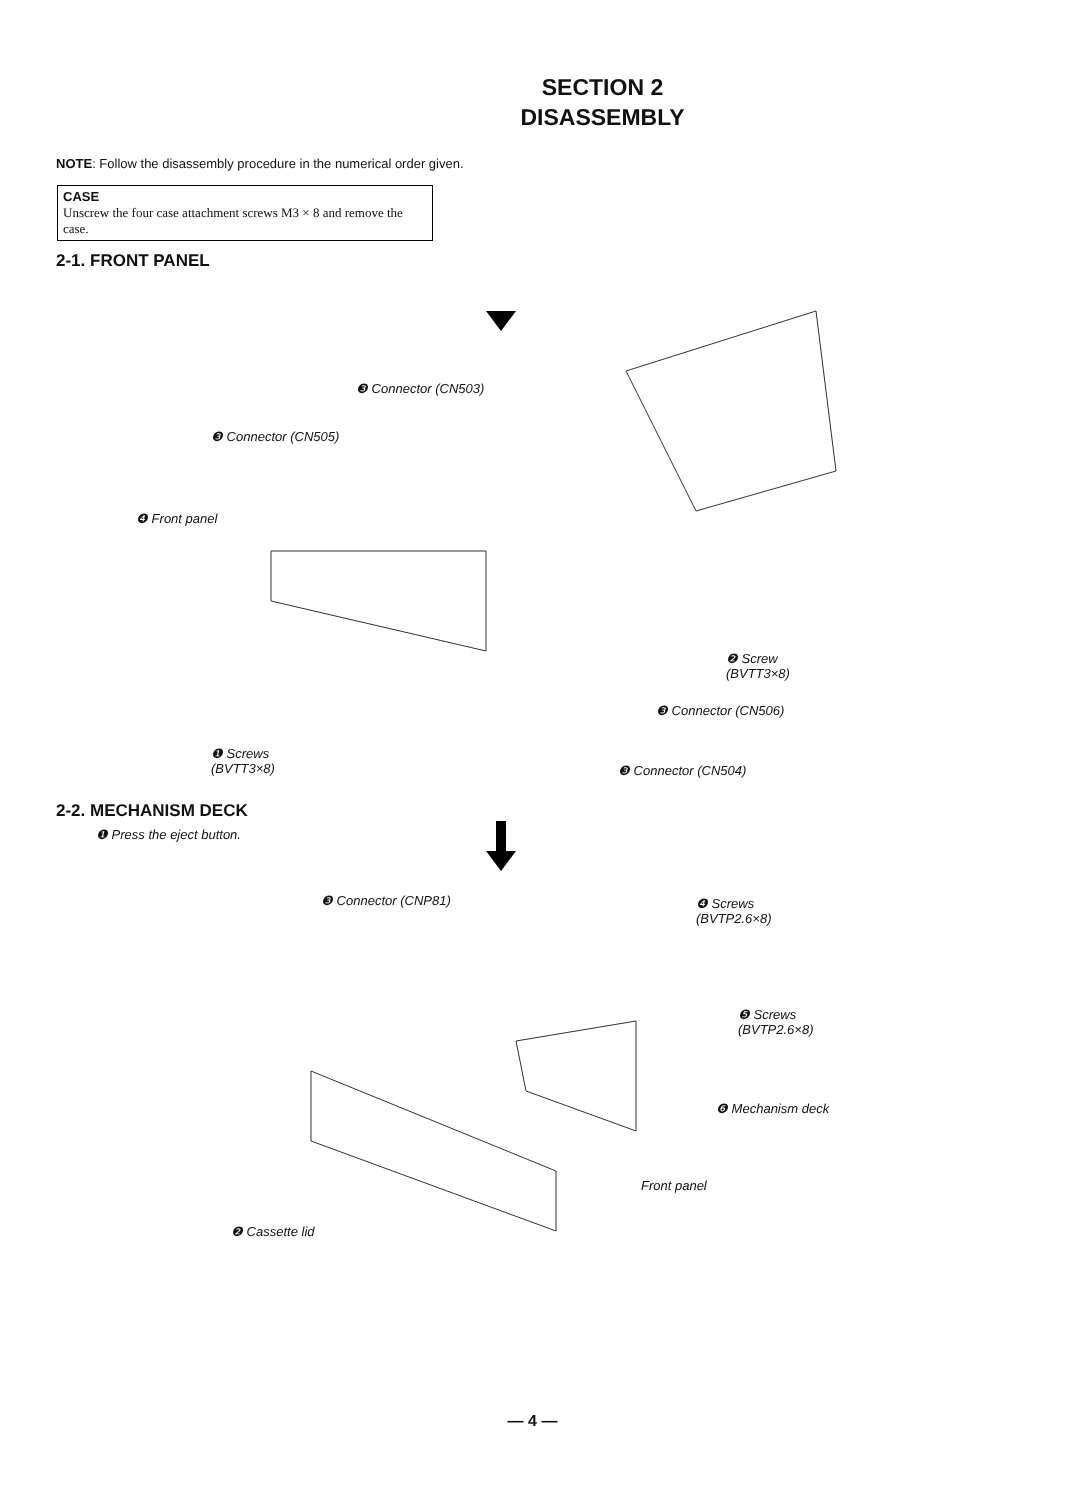SECTION 2
DISASSEMBLY
NOTE: Follow the disassembly procedure in the numerical order given.
CASE
Unscrew the four case attachment screws M3 × 8 and remove the case.
2-1. FRONT PANEL
❸ Connector (CN503)
❸ Connector (CN505)
❹ Front panel
❷ Screw
(BVTT3×8)
❸ Connector (CN506)
❶ Screws
(BVTT3×8) ❸ Connector (CN504)
2-2. MECHANISM DECK
❶ Press the eject button.
❸ Connector (CNP81) ❹ Screws
(BVTP2.6×8)
❺ Screws
(BVTP2.6×8)
❻ Mechanism deck
Front panel
❷ Cassette lid
— 4 —